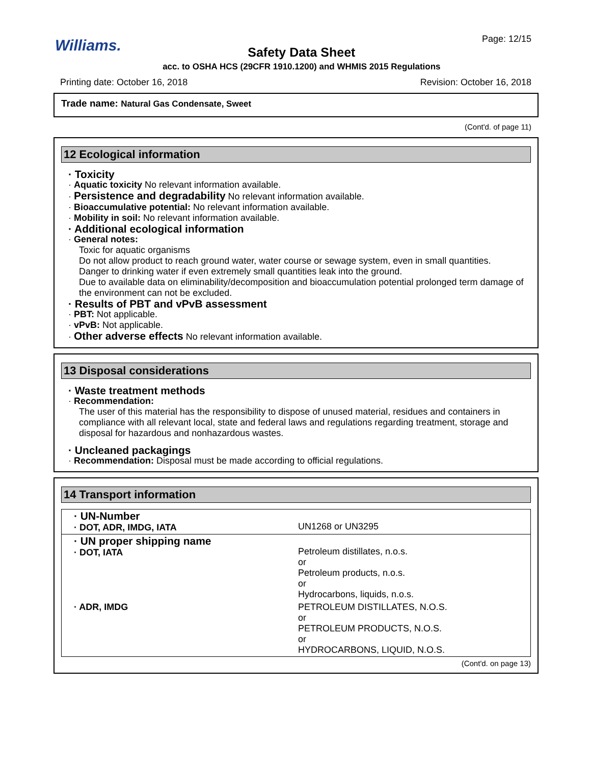Williams.
Safety Data Sheet
acc. to OSHA HCS (29CFR 1910.1200) and WHMIS 2015 Regulations
Page: 12/15
Printing date: October 16, 2018 Revision: October 16, 2018
Trade name: Natural Gas Condensate, Sweet
(Cont'd. of page 11)
12 Ecological information
· Toxicity
· Aquatic toxicity No relevant information available.
· Persistence and degradability No relevant information available.
· Bioaccumulative potential: No relevant information available.
· Mobility in soil: No relevant information available.
· Additional ecological information
· General notes:
Toxic for aquatic organisms
Do not allow product to reach ground water, water course or sewage system, even in small quantities.
Danger to drinking water if even extremely small quantities leak into the ground.
Due to available data on eliminability/decomposition and bioaccumulation potential prolonged term damage of the environment can not be excluded.
· Results of PBT and vPvB assessment
· PBT: Not applicable.
· vPvB: Not applicable.
· Other adverse effects No relevant information available.
13 Disposal considerations
· Waste treatment methods
· Recommendation:
The user of this material has the responsibility to dispose of unused material, residues and containers in compliance with all relevant local, state and federal laws and regulations regarding treatment, storage and disposal for hazardous and nonhazardous wastes.
· Uncleaned packagings
· Recommendation: Disposal must be made according to official regulations.
14 Transport information
| · UN-Number · DOT, ADR, IMDG, IATA | UN1268 or UN3295 |
| · UN proper shipping name · DOT, IATA | Petroleum distillates, n.o.s. or Petroleum products, n.o.s. or Hydrocarbons, liquids, n.o.s. |
| · ADR, IMDG | PETROLEUM DISTILLATES, N.O.S. or PETROLEUM PRODUCTS, N.O.S. or HYDROCARBONS, LIQUID, N.O.S. |
(Cont'd. on page 13)